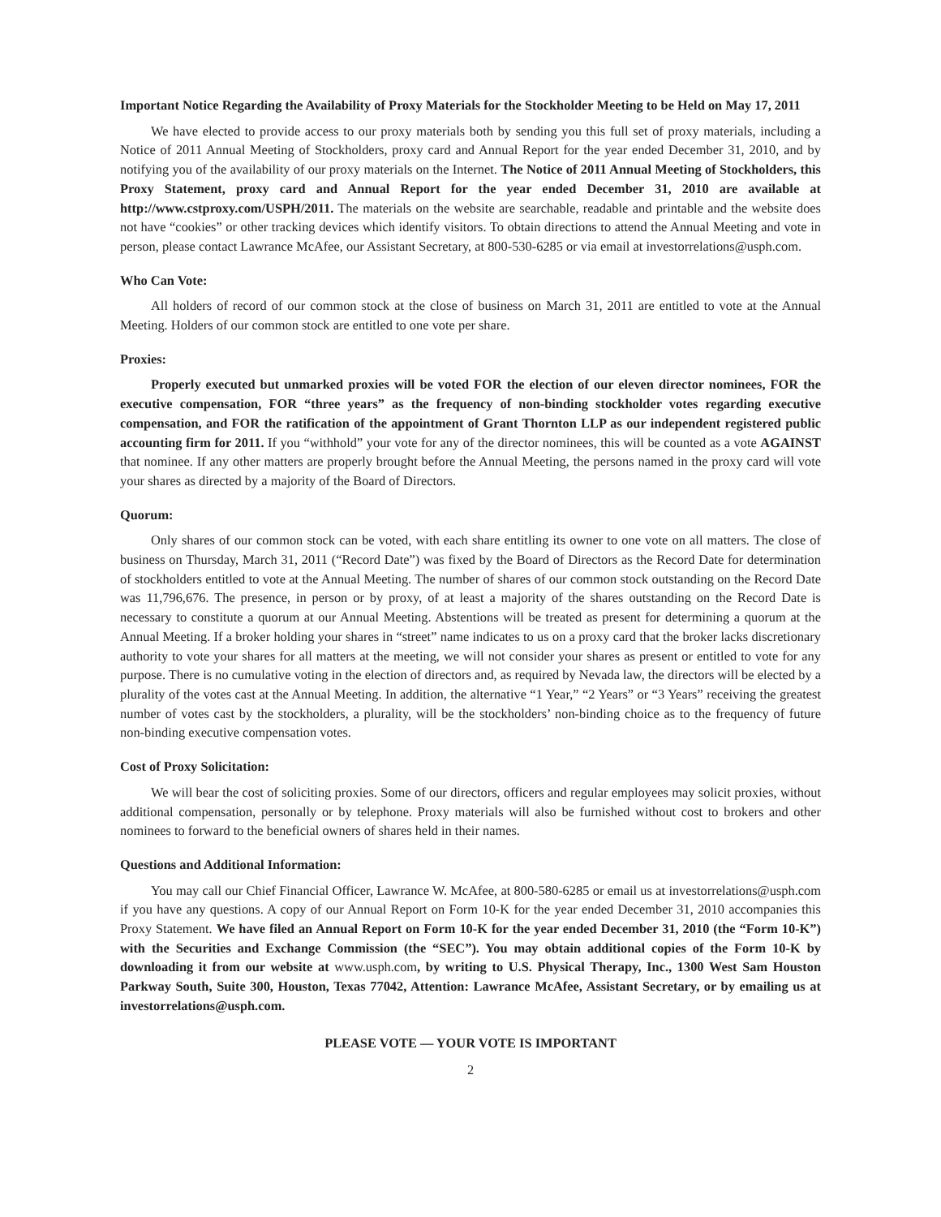Important Notice Regarding the Availability of Proxy Materials for the Stockholder Meeting to be Held on May 17, 2011
We have elected to provide access to our proxy materials both by sending you this full set of proxy materials, including a Notice of 2011 Annual Meeting of Stockholders, proxy card and Annual Report for the year ended December 31, 2010, and by notifying you of the availability of our proxy materials on the Internet. The Notice of 2011 Annual Meeting of Stockholders, this Proxy Statement, proxy card and Annual Report for the year ended December 31, 2010 are available at http://www.cstproxy.com/USPH/2011. The materials on the website are searchable, readable and printable and the website does not have “cookies” or other tracking devices which identify visitors. To obtain directions to attend the Annual Meeting and vote in person, please contact Lawrance McAfee, our Assistant Secretary, at 800-530-6285 or via email at investorrelations@usph.com.
Who Can Vote:
All holders of record of our common stock at the close of business on March 31, 2011 are entitled to vote at the Annual Meeting. Holders of our common stock are entitled to one vote per share.
Proxies:
Properly executed but unmarked proxies will be voted FOR the election of our eleven director nominees, FOR the executive compensation, FOR “three years” as the frequency of non-binding stockholder votes regarding executive compensation, and FOR the ratification of the appointment of Grant Thornton LLP as our independent registered public accounting firm for 2011. If you “withhold” your vote for any of the director nominees, this will be counted as a vote AGAINST that nominee. If any other matters are properly brought before the Annual Meeting, the persons named in the proxy card will vote your shares as directed by a majority of the Board of Directors.
Quorum:
Only shares of our common stock can be voted, with each share entitling its owner to one vote on all matters. The close of business on Thursday, March 31, 2011 (“Record Date”) was fixed by the Board of Directors as the Record Date for determination of stockholders entitled to vote at the Annual Meeting. The number of shares of our common stock outstanding on the Record Date was 11,796,676. The presence, in person or by proxy, of at least a majority of the shares outstanding on the Record Date is necessary to constitute a quorum at our Annual Meeting. Abstentions will be treated as present for determining a quorum at the Annual Meeting. If a broker holding your shares in “street” name indicates to us on a proxy card that the broker lacks discretionary authority to vote your shares for all matters at the meeting, we will not consider your shares as present or entitled to vote for any purpose. There is no cumulative voting in the election of directors and, as required by Nevada law, the directors will be elected by a plurality of the votes cast at the Annual Meeting. In addition, the alternative “1 Year,” “2 Years” or “3 Years” receiving the greatest number of votes cast by the stockholders, a plurality, will be the stockholders’ non-binding choice as to the frequency of future non-binding executive compensation votes.
Cost of Proxy Solicitation:
We will bear the cost of soliciting proxies. Some of our directors, officers and regular employees may solicit proxies, without additional compensation, personally or by telephone. Proxy materials will also be furnished without cost to brokers and other nominees to forward to the beneficial owners of shares held in their names.
Questions and Additional Information:
You may call our Chief Financial Officer, Lawrance W. McAfee, at 800-580-6285 or email us at investorrelations@usph.com if you have any questions. A copy of our Annual Report on Form 10-K for the year ended December 31, 2010 accompanies this Proxy Statement. We have filed an Annual Report on Form 10-K for the year ended December 31, 2010 (the “Form 10-K”) with the Securities and Exchange Commission (the “SEC”). You may obtain additional copies of the Form 10-K by downloading it from our website at www.usph.com, by writing to U.S. Physical Therapy, Inc., 1300 West Sam Houston Parkway South, Suite 300, Houston, Texas 77042, Attention: Lawrance McAfee, Assistant Secretary, or by emailing us at investorrelations@usph.com.
PLEASE VOTE — YOUR VOTE IS IMPORTANT
2